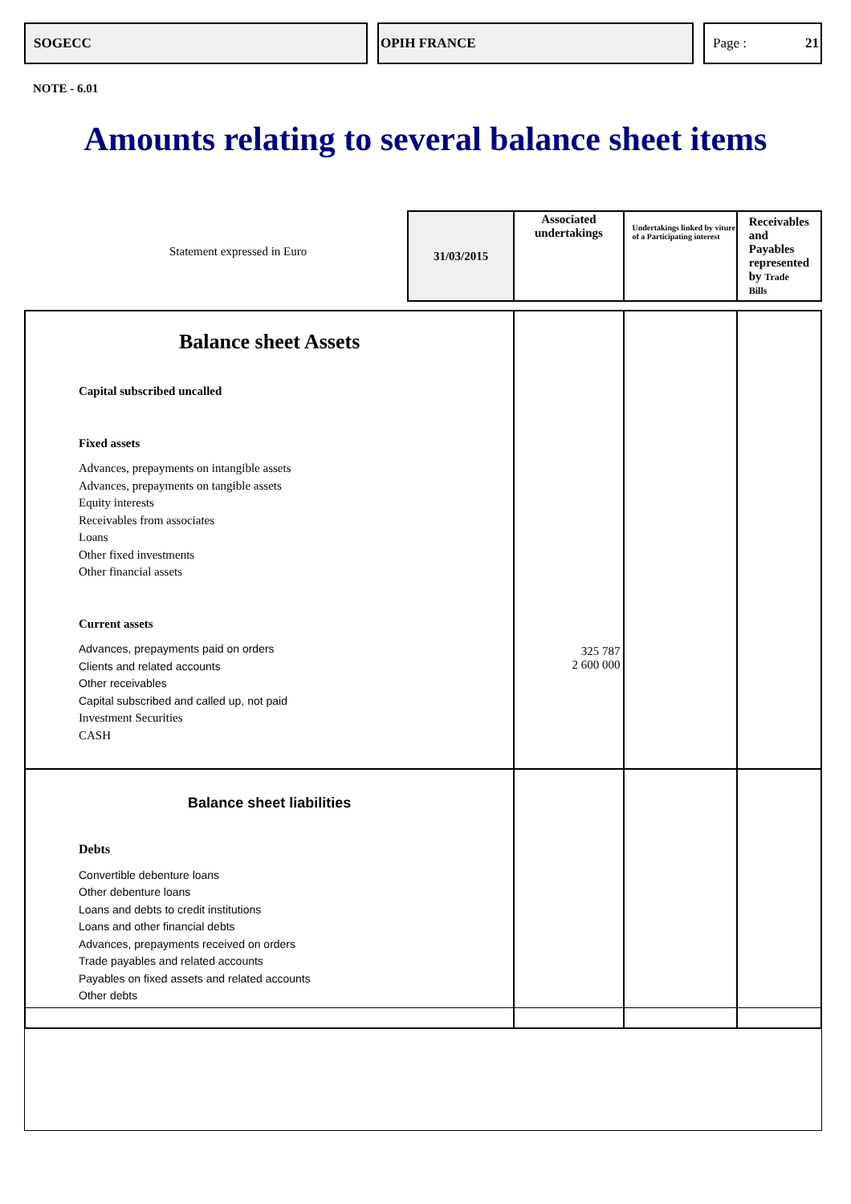SOGECC OPIH FRANCE Page : 21
NOTE - 6.01
Amounts relating to several balance sheet items
| Statement expressed in Euro | 31/03/2015 | Associated undertakings | Undertakings linked by viture of a Participating interest | Receivables and Payables represented by Trade Bills |
| --- | --- | --- | --- | --- |
| Balance sheet Assets Capital subscribed uncalled Fixed assets Advances, prepayments on intangible assets Advances, prepayments on tangible assets Equity interests Receivables from associates Loans Other fixed investments Other financial assets Current assets Advances, prepayments paid on orders Clients and related accounts Other receivables Capital subscribed and called up, not paid Investment Securities CASH | | 325 787 2 600 000 | | |
| Balance sheet liabilities Debts Convertible debenture loans Other debenture loans Loans and debts to credit institutions Loans and other financial debts Advances, prepayments received on orders Trade payables and related accounts Payables on fixed assets and related accounts Other debts | | | | |